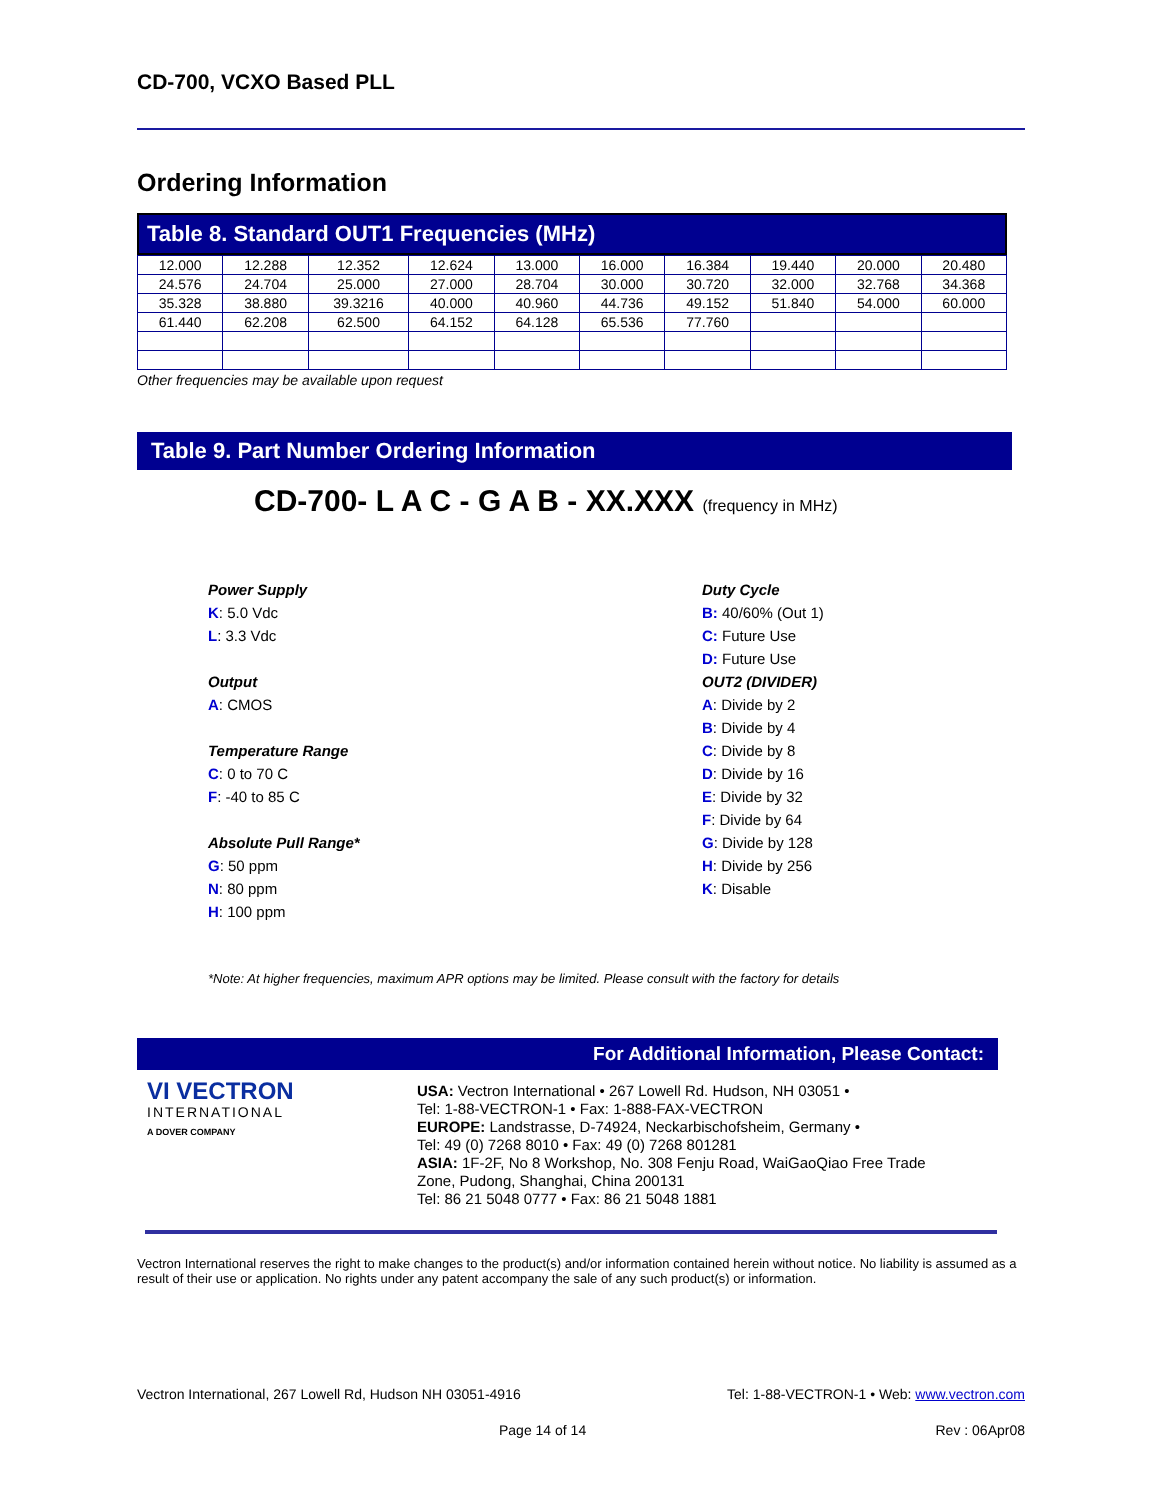CD-700, VCXO Based PLL
Ordering Information
Table 8. Standard OUT1 Frequencies (MHz)
| 12.000 | 12.288 | 12.352 | 12.624 | 13.000 | 16.000 | 16.384 | 19.440 | 20.000 | 20.480 |
| 24.576 | 24.704 | 25.000 | 27.000 | 28.704 | 30.000 | 30.720 | 32.000 | 32.768 | 34.368 |
| 35.328 | 38.880 | 39.3216 | 40.000 | 40.960 | 44.736 | 49.152 | 51.840 | 54.000 | 60.000 |
| 61.440 | 62.208 | 62.500 | 64.152 | 64.128 | 65.536 | 77.760 | | | |
Other frequencies may be available upon request
Table 9. Part Number Ordering Information
CD-700- L A C - G A B - XX.XXX (frequency in MHz)
Power Supply
K: 5.0 Vdc
L: 3.3 Vdc
Output
A: CMOS
Temperature Range
C: 0 to 70 C
F: -40 to 85 C
Absolute Pull Range*
G: 50 ppm
N: 80 ppm
H: 100 ppm
Duty Cycle
B: 40/60% (Out 1)
C: Future Use
D: Future Use
OUT2 (DIVIDER)
A: Divide by 2
B: Divide by 4
C: Divide by 8
D: Divide by 16
E: Divide by 32
F: Divide by 64
G: Divide by 128
H: Divide by 256
K: Disable
*Note: At higher frequencies, maximum APR options may be limited. Please consult with the factory for details
For Additional Information, Please Contact:
VI VECTRON
INTERNATIONAL
A DOVER COMPANY
USA: Vectron International • 267 Lowell Rd. Hudson, NH 03051 •
Tel: 1-88-VECTRON-1 • Fax: 1-888-FAX-VECTRON
EUROPE: Landstrasse, D-74924, Neckarbischofsheim, Germany •
Tel: 49 (0) 7268 8010 • Fax: 49 (0) 7268 801281
ASIA: 1F-2F, No 8 Workshop, No. 308 Fenju Road, WaiGaoQiao Free Trade
Zone, Pudong, Shanghai, China 200131
Tel: 86 21 5048 0777 • Fax: 86 21 5048 1881
Vectron International reserves the right to make changes to the product(s) and/or information contained herein without notice. No liability is assumed as a result of their use or application. No rights under any patent accompany the sale of any such product(s) or information.
Vectron International, 267 Lowell Rd, Hudson NH 03051-4916 Tel: 1-88-VECTRON-1 • Web: www.vectron.com
Page 14 of 14 Rev : 06Apr08